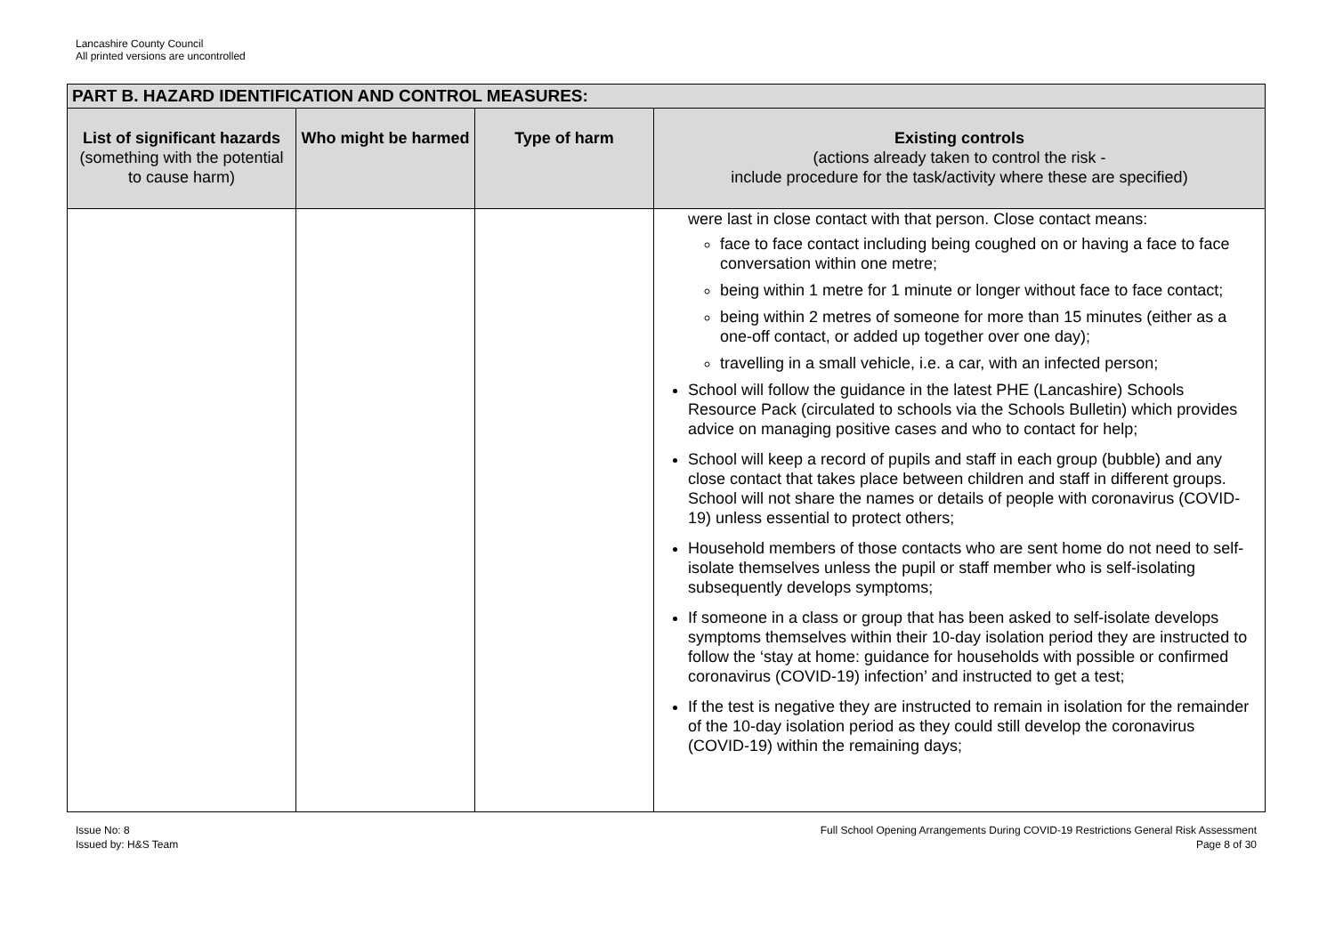Lancashire County Council
All printed versions are uncontrolled
| PART B. HAZARD IDENTIFICATION AND CONTROL MEASURES: | | | |
| --- | --- | --- | --- |
| List of significant hazards (something with the potential to cause harm) | Who might be harmed | Type of harm | Existing controls (actions already taken to control the risk - include procedure for the task/activity where these are specified) |
| | | | were last in close contact with that person. Close contact means: face to face contact including being coughed on or having a face to face conversation within one metre; being within 1 metre for 1 minute or longer without face to face contact; being within 2 metres of someone for more than 15 minutes (either as a one-off contact, or added up together over one day); travelling in a small vehicle, i.e. a car, with an infected person; School will follow the guidance in the latest PHE (Lancashire) Schools Resource Pack (circulated to schools via the Schools Bulletin) which provides advice on managing positive cases and who to contact for help; School will keep a record of pupils and staff in each group (bubble) and any close contact that takes place between children and staff in different groups. School will not share the names or details of people with coronavirus (COVID-19) unless essential to protect others; Household members of those contacts who are sent home do not need to self-isolate themselves unless the pupil or staff member who is self-isolating subsequently develops symptoms; If someone in a class or group that has been asked to self-isolate develops symptoms themselves within their 10-day isolation period they are instructed to follow the ‘stay at home: guidance for households with possible or confirmed coronavirus (COVID-19) infection’ and instructed to get a test; If the test is negative they are instructed to remain in isolation for the remainder of the 10-day isolation period as they could still develop the coronavirus (COVID-19) within the remaining days; |
Issue No: 8
Issued by: H&S Team
Full School Opening Arrangements During COVID-19 Restrictions General Risk Assessment
Page 8 of 30